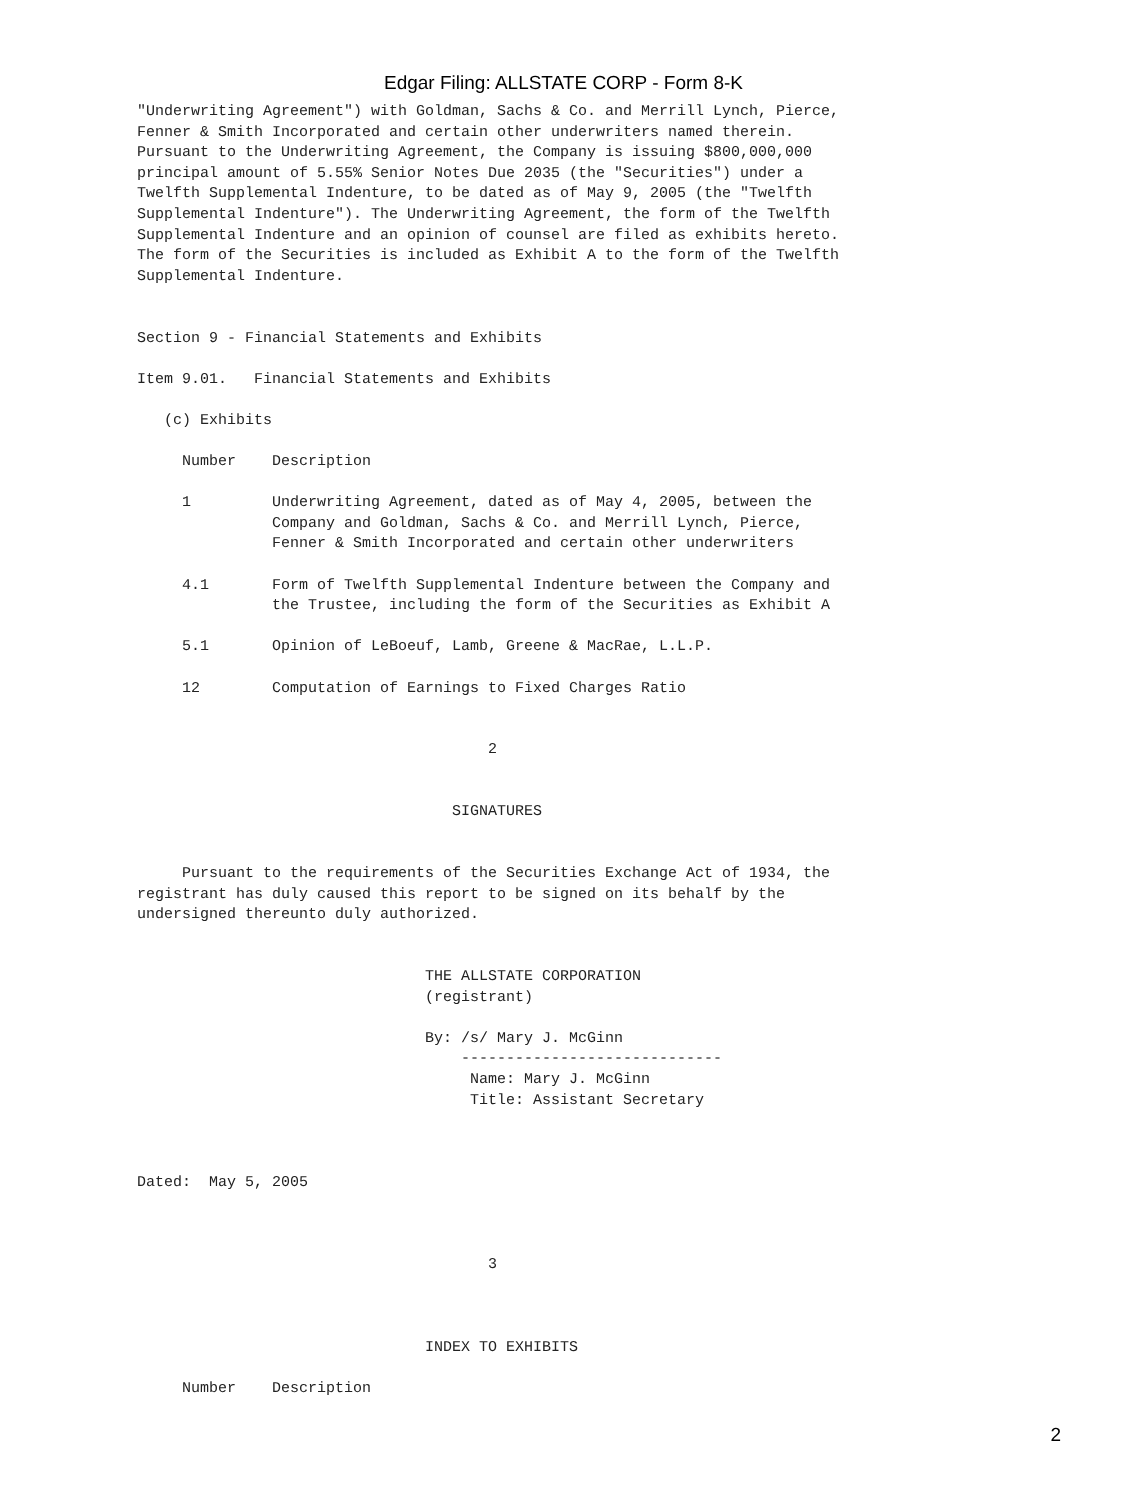Edgar Filing: ALLSTATE CORP - Form 8-K
"Underwriting Agreement") with Goldman, Sachs & Co. and Merrill Lynch, Pierce,
Fenner & Smith Incorporated and certain other underwriters named therein.
Pursuant to the Underwriting Agreement, the Company is issuing $800,000,000
principal amount of 5.55% Senior Notes Due 2035 (the "Securities") under a
Twelfth Supplemental Indenture, to be dated as of May 9, 2005 (the "Twelfth
Supplemental Indenture"). The Underwriting Agreement, the form of the Twelfth
Supplemental Indenture and an opinion of counsel are filed as exhibits hereto.
The form of the Securities is included as Exhibit A to the form of the Twelfth
Supplemental Indenture.


Section 9 - Financial Statements and Exhibits

Item 9.01.   Financial Statements and Exhibits

   (c) Exhibits

     Number    Description

     1         Underwriting Agreement, dated as of May 4, 2005, between the
               Company and Goldman, Sachs & Co. and Merrill Lynch, Pierce,
               Fenner & Smith Incorporated and certain other underwriters

     4.1       Form of Twelfth Supplemental Indenture between the Company and
               the Trustee, including the form of the Securities as Exhibit A

     5.1       Opinion of LeBoeuf, Lamb, Greene & MacRae, L.L.P.

     12        Computation of Earnings to Fixed Charges Ratio


                                       2


                                   SIGNATURES


     Pursuant to the requirements of the Securities Exchange Act of 1934, the
registrant has duly caused this report to be signed on its behalf by the
undersigned thereunto duly authorized.


                                THE ALLSTATE CORPORATION
                                (registrant)

                                By: /s/ Mary J. McGinn
                                    -----------------------------
                                     Name: Mary J. McGinn
                                     Title: Assistant Secretary



Dated:  May 5, 2005



                                       3



                                INDEX TO EXHIBITS

     Number    Description
2